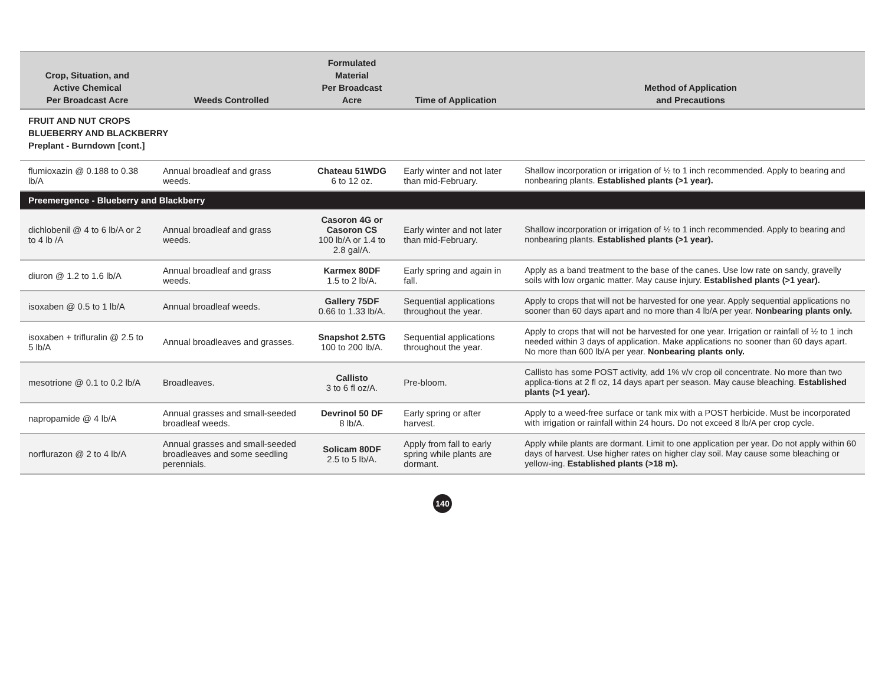| Crop, Situation, and Active Chemical Per Broadcast Acre | Weeds Controlled | Formulated Material Per Broadcast Acre | Time of Application | Method of Application and Precautions |
| --- | --- | --- | --- | --- |
| FRUIT AND NUT CROPS BLUEBERRY AND BLACKBERRY Preplant - Burndown [cont.] | | | | |
| flumioxazin @ 0.188 to 0.38 lb/A | Annual broadleaf and grass weeds. | Chateau 51WDG 6 to 12 oz. | Early winter and not later than mid-February. | Shallow incorporation or irrigation of ½ to 1 inch recommended. Apply to bearing and nonbearing plants. Established plants (>1 year). |
| Preemergence - Blueberry and Blackberry | | | | |
| dichlobenil @ 4 to 6 lb/A or 2 to 4 lb /A | Annual broadleaf and grass weeds. | Casoron 4G or Casoron CS 100 lb/A or 1.4 to 2.8 gal/A. | Early winter and not later than mid-February. | Shallow incorporation or irrigation of ½ to 1 inch recommended. Apply to bearing and nonbearing plants. Established plants (>1 year). |
| diuron @ 1.2 to 1.6 lb/A | Annual broadleaf and grass weeds. | Karmex 80DF 1.5 to 2 lb/A. | Early spring and again in fall. | Apply as a band treatment to the base of the canes. Use low rate on sandy, gravelly soils with low organic matter. May cause injury. Established plants (>1 year). |
| isoxaben @ 0.5 to 1 lb/A | Annual broadleaf weeds. | Gallery 75DF 0.66 to 1.33 lb/A. | Sequential applications throughout the year. | Apply to crops that will not be harvested for one year. Apply sequential applications no sooner than 60 days apart and no more than 4 lb/A per year. Nonbearing plants only. |
| isoxaben + trifluralin @ 2.5 to 5 lb/A | Annual broadleaves and grasses. | Snapshot 2.5TG 100 to 200 lb/A. | Sequential applications throughout the year. | Apply to crops that will not be harvested for one year. Irrigation or rainfall of ½ to 1 inch needed within 3 days of application. Make applications no sooner than 60 days apart. No more than 600 lb/A per year. Nonbearing plants only. |
| mesotrione @ 0.1 to 0.2 lb/A | Broadleaves. | Callisto 3 to 6 fl oz/A. | Pre-bloom. | Callisto has some POST activity, add 1% v/v crop oil concentrate. No more than two applica-tions at 2 fl oz, 14 days apart per season. May cause bleaching. Established plants (>1 year). |
| napropamide @ 4 lb/A | Annual grasses and small-seeded broadleaf weeds. | Devrinol 50 DF 8 lb/A. | Early spring or after harvest. | Apply to a weed-free surface or tank mix with a POST herbicide. Must be incorporated with irrigation or rainfall within 24 hours. Do not exceed 8 lb/A per crop cycle. |
| norflurazon @ 2 to 4 lb/A | Annual grasses and small-seeded broadleaves and some seedling perennials. | Solicam 80DF 2.5 to 5 lb/A. | Apply from fall to early spring while plants are dormant. | Apply while plants are dormant. Limit to one application per year. Do not apply within 60 days of harvest. Use higher rates on higher clay soil. May cause some bleaching or yellow-ing. Established plants (>18 m). |
140